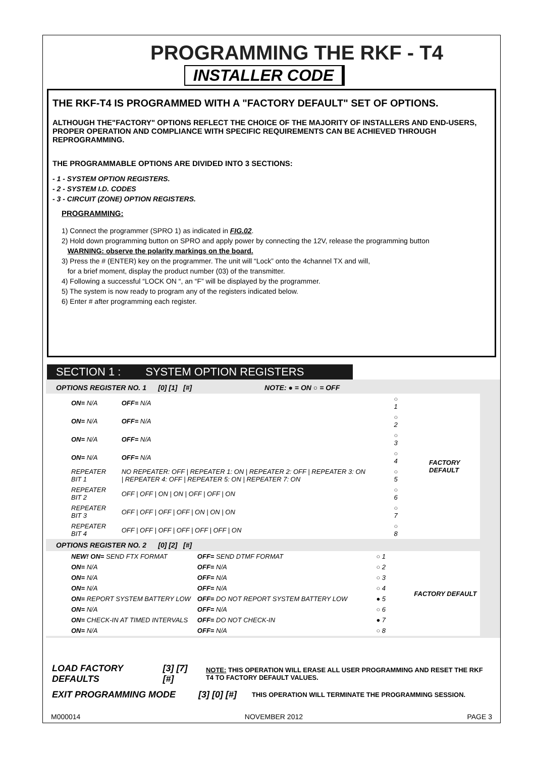PROGRAMMING THE RKF - T4
INSTALLER CODE
THE RKF-T4 IS PROGRAMMED WITH A "FACTORY DEFAULT" SET OF OPTIONS.
ALTHOUGH THE"FACTORY" OPTIONS REFLECT THE CHOICE OF THE MAJORITY OF INSTALLERS AND END-USERS, PROPER OPERATION AND COMPLIANCE WITH SPECIFIC REQUIREMENTS CAN BE ACHIEVED THROUGH REPROGRAMMING.
THE PROGRAMMABLE OPTIONS ARE DIVIDED INTO 3 SECTIONS:
- 1 - SYSTEM OPTION REGISTERS.
- 2 - SYSTEM I.D. CODES
- 3 - CIRCUIT (ZONE) OPTION REGISTERS.
PROGRAMMING:
1) Connect the programmer (SPRO 1) as indicated in FIG.02.
2) Hold down programming button on SPRO and apply power by connecting the 12V, release the programming button
WARNING: observe the polarity markings on the board.
3) Press the # (ENTER) key on the programmer. The unit will “Lock” onto the 4channel TX and will,
for a brief moment, display the product number (03) of the transmitter.
4) Following a successful “LOCK ON “, an “F” will be displayed by the programmer.
5) The system is now ready to program any of the registers indicated below.
6) Enter # after programming each register.
SECTION 1 : SYSTEM OPTION REGISTERS
OPTIONS REGISTER NO. 1 [0] [1] [#] NOTE: ● = ON ○ = OFF
| ON= N/A | OFF= N/A | ○ 1 | FACTORY DEFAULT |
| ON= N/A | OFF= N/A | ○ 2 | |
| ON= N/A | OFF= N/A | ○ 3 | |
| ON= N/A | OFF= N/A | ○ 4 | |
| REPEATER BIT 1 | NO REPEATER: OFF / REPEATER 1: ON / REPEATER 2: OFF / REPEATER 3: ON / REPEATER 4: OFF / REPEATER 5: ON / REPEATER 7: ON | ○ 5 | |
| REPEATER BIT 2 | OFF / OFF / ON / ON / OFF / OFF / ON | ○ 6 | |
| REPEATER BIT 3 | OFF / OFF / OFF / OFF / ON / ON / ON | ○ 7 | |
| REPEATER BIT 4 | OFF / OFF / OFF / OFF / OFF / OFF / ON | ○ 8 | |
OPTIONS REGISTER NO. 2 [0] [2] [#]
| NEW! ON= SEND FTX FORMAT | OFF= SEND DTMF FORMAT | ○ 1 | FACTORY DEFAULT |
| ON= N/A | OFF= N/A | ○ 2 | |
| ON= N/A | OFF= N/A | ○ 3 | |
| ON= N/A | OFF= N/A | ○ 4 | |
| ON= REPORT SYSTEM BATTERY LOW | OFF= DO NOT REPORT SYSTEM BATTERY LOW | ● 5 | |
| ON= N/A | OFF= N/A | ○ 6 | |
| ON= CHECK-IN AT TIMED INTERVALS | OFF= DO NOT CHECK-IN | ● 7 | |
| ON= N/A | OFF= N/A | ○ 8 | |
LOAD FACTORY DEFAULTS [3] [7] [#] NOTE: THIS OPERATION WILL ERASE ALL USER PROGRAMMING AND RESET THE RKF T4 TO FACTORY DEFAULT VALUES.
EXIT PROGRAMMING MODE [3] [0] [#] THIS OPERATION WILL TERMINATE THE PROGRAMMING SESSION.
M000014 NOVEMBER 2012 PAGE 3